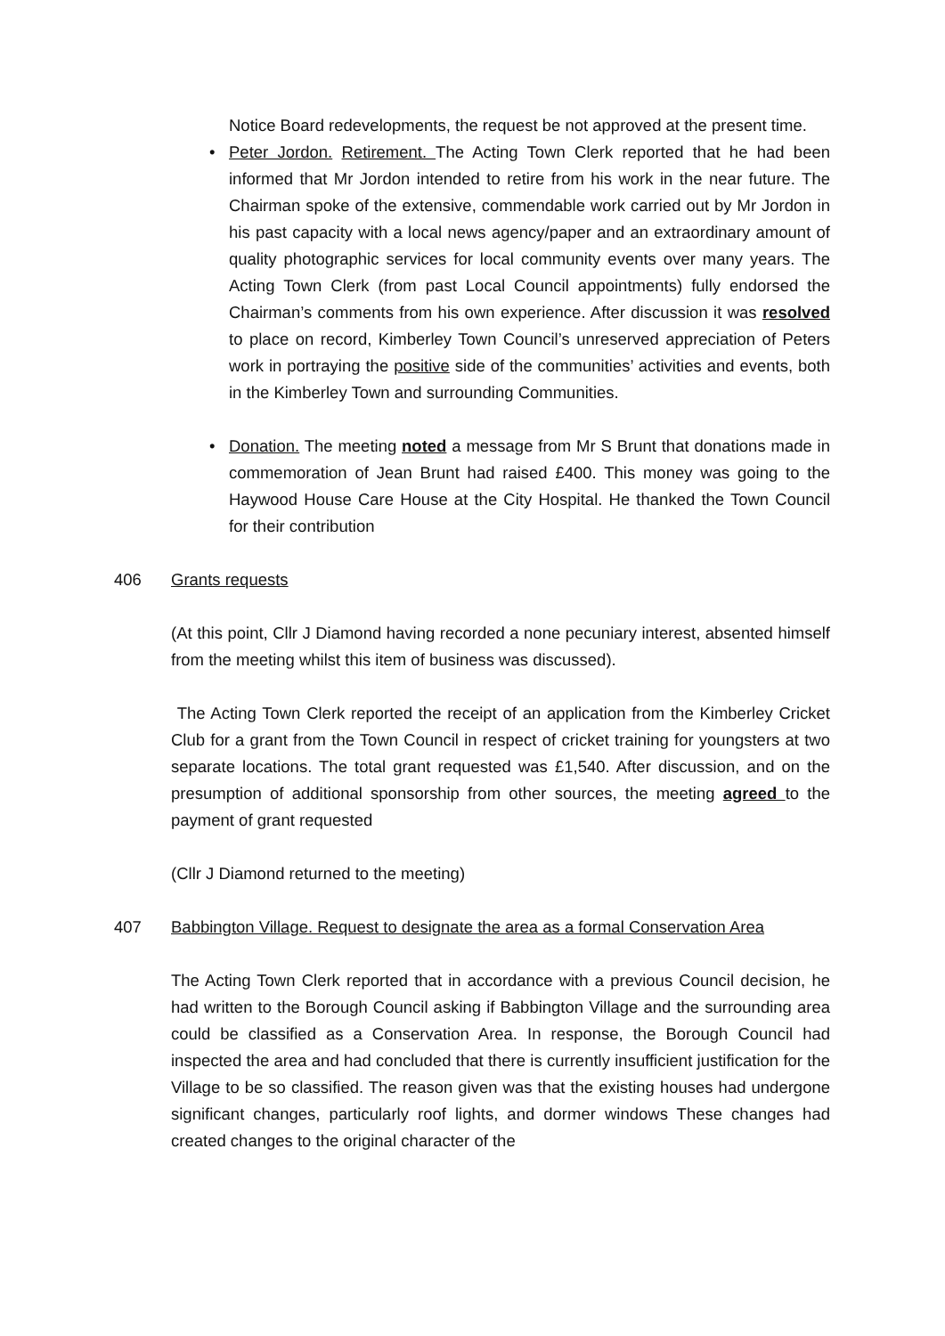Notice Board redevelopments, the request be not approved at the present time.
• Peter Jordon. Retirement. The Acting Town Clerk reported that he had been informed that Mr Jordon intended to retire from his work in the near future. The Chairman spoke of the extensive, commendable work carried out by Mr Jordon in his past capacity with a local news agency/paper and an extraordinary amount of quality photographic services for local community events over many years. The Acting Town Clerk (from past Local Council appointments) fully endorsed the Chairman’s comments from his own experience. After discussion it was resolved to place on record, Kimberley Town Council’s unreserved appreciation of Peters work in portraying the positive side of the communities’ activities and events, both in the Kimberley Town and surrounding Communities.
• Donation. The meeting noted a message from Mr S Brunt that donations made in commemoration of Jean Brunt had raised £400. This money was going to the Haywood House Care House at the City Hospital. He thanked the Town Council for their contribution
406 Grants requests
(At this point, Cllr J Diamond having recorded a none pecuniary interest, absented himself from the meeting whilst this item of business was discussed).
The Acting Town Clerk reported the receipt of an application from the Kimberley Cricket Club for a grant from the Town Council in respect of cricket training for youngsters at two separate locations. The total grant requested was £1,540. After discussion, and on the presumption of additional sponsorship from other sources, the meeting agreed to the payment of grant requested
(Cllr J Diamond returned to the meeting)
407 Babbington Village. Request to designate the area as a formal Conservation Area
The Acting Town Clerk reported that in accordance with a previous Council decision, he had written to the Borough Council asking if Babbington Village and the surrounding area could be classified as a Conservation Area. In response, the Borough Council had inspected the area and had concluded that there is currently insufficient justification for the Village to be so classified. The reason given was that the existing houses had undergone significant changes, particularly roof lights, and dormer windows These changes had created changes to the original character of the